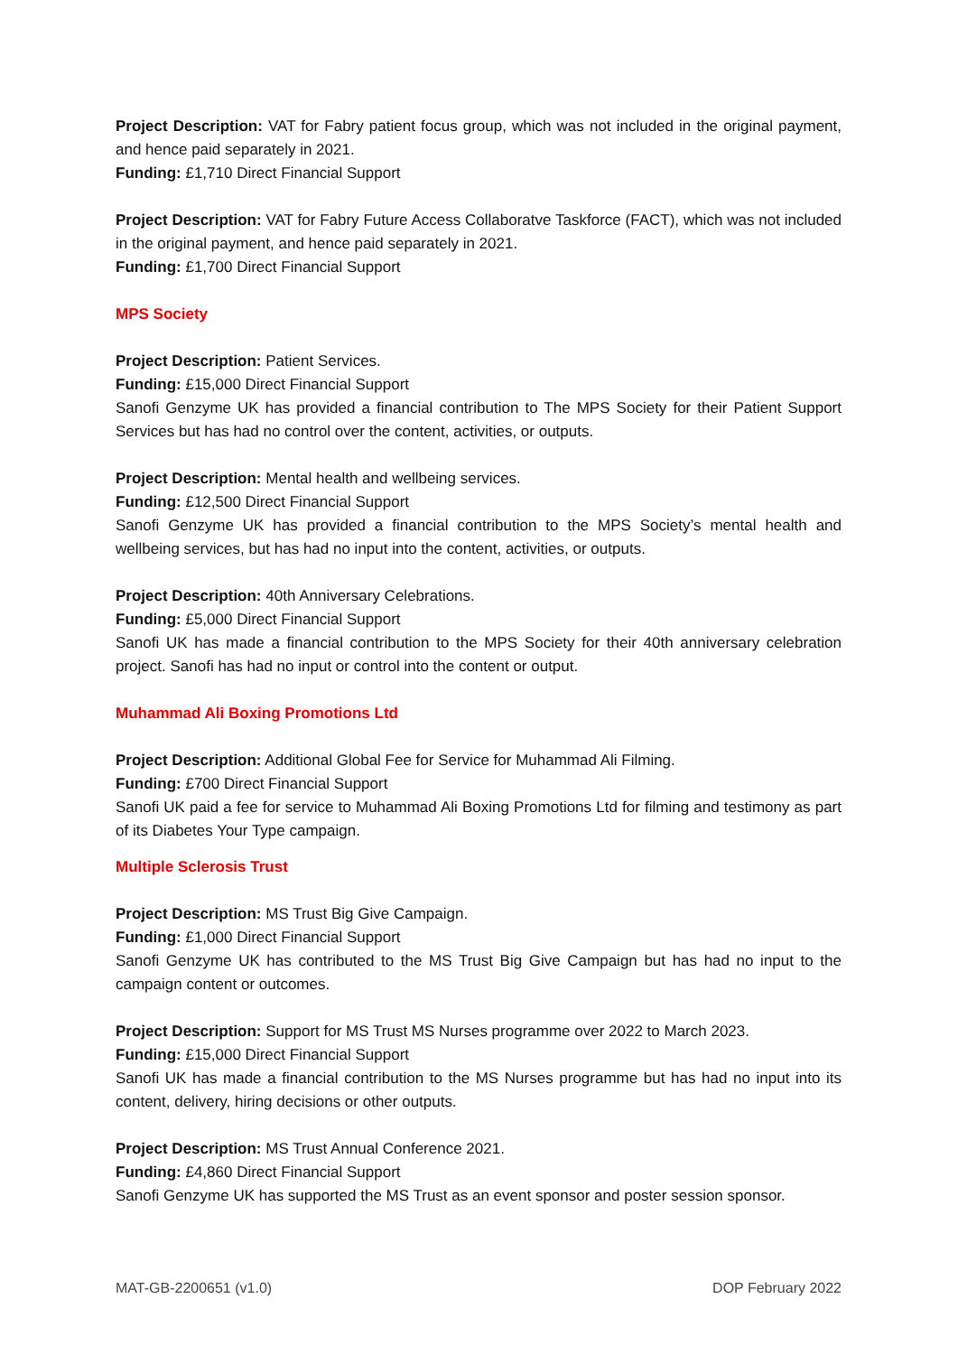Project Description: VAT for Fabry patient focus group, which was not included in the original payment, and hence paid separately in 2021.
Funding: £1,710 Direct Financial Support
Project Description: VAT for Fabry Future Access Collaboratve Taskforce (FACT), which was not included in the original payment, and hence paid separately in 2021.
Funding: £1,700 Direct Financial Support
MPS Society
Project Description: Patient Services.
Funding: £15,000 Direct Financial Support
Sanofi Genzyme UK has provided a financial contribution to The MPS Society for their Patient Support Services but has had no control over the content, activities, or outputs.
Project Description: Mental health and wellbeing services.
Funding: £12,500 Direct Financial Support
Sanofi Genzyme UK has provided a financial contribution to the MPS Society’s mental health and wellbeing services, but has had no input into the content, activities, or outputs.
Project Description: 40th Anniversary Celebrations.
Funding: £5,000 Direct Financial Support
Sanofi UK has made a financial contribution to the MPS Society for their 40th anniversary celebration project. Sanofi has had no input or control into the content or output.
Muhammad Ali Boxing Promotions Ltd
Project Description: Additional Global Fee for Service for Muhammad Ali Filming.
Funding: £700 Direct Financial Support
Sanofi UK paid a fee for service to Muhammad Ali Boxing Promotions Ltd for filming and testimony as part of its Diabetes Your Type campaign.
Multiple Sclerosis Trust
Project Description: MS Trust Big Give Campaign.
Funding: £1,000 Direct Financial Support
Sanofi Genzyme UK has contributed to the MS Trust Big Give Campaign but has had no input to the campaign content or outcomes.
Project Description: Support for MS Trust MS Nurses programme over 2022 to March 2023.
Funding: £15,000 Direct Financial Support
Sanofi UK has made a financial contribution to the MS Nurses programme but has had no input into its content, delivery, hiring decisions or other outputs.
Project Description: MS Trust Annual Conference 2021.
Funding: £4,860 Direct Financial Support
Sanofi Genzyme UK has supported the MS Trust as an event sponsor and poster session sponsor.
MAT-GB-2200651 (v1.0) DOP February 2022